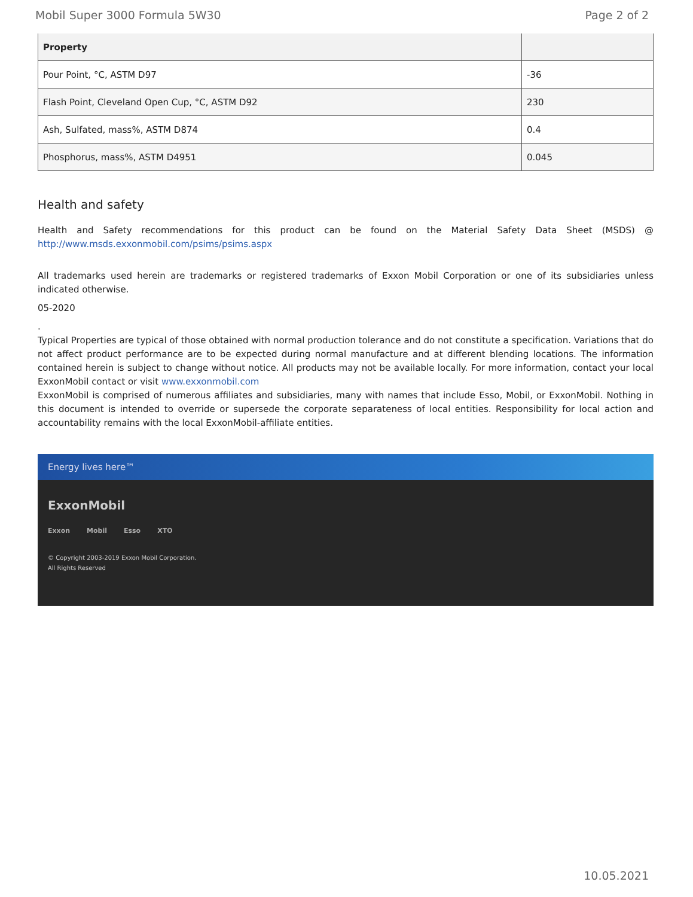Mobil Super 3000 Formula 5W30 Page 2 of 2
| Property | |
| --- | --- |
| Pour Point, °C, ASTM D97 | -36 |
| Flash Point, Cleveland Open Cup, °C, ASTM D92 | 230 |
| Ash, Sulfated, mass%, ASTM D874 | 0.4 |
| Phosphorus, mass%, ASTM D4951 | 0.045 |
Health and safety
Health and Safety recommendations for this product can be found on the Material Safety Data Sheet (MSDS) @ http://www.msds.exxonmobil.com/psims/psims.aspx
All trademarks used herein are trademarks or registered trademarks of Exxon Mobil Corporation or one of its subsidiaries unless indicated otherwise.
05-2020
.
Typical Properties are typical of those obtained with normal production tolerance and do not constitute a specification. Variations that do not affect product performance are to be expected during normal manufacture and at different blending locations. The information contained herein is subject to change without notice. All products may not be available locally. For more information, contact your local ExxonMobil contact or visit www.exxonmobil.com
ExxonMobil is comprised of numerous affiliates and subsidiaries, many with names that include Esso, Mobil, or ExxonMobil. Nothing in this document is intended to override or supersede the corporate separateness of local entities. Responsibility for local action and accountability remains with the local ExxonMobil-affiliate entities.
Energy lives here™
ExxonMobil
Exxon Mobil Esso XTO
© Copyright 2003-2019 Exxon Mobil Corporation. All Rights Reserved
10.05.2021